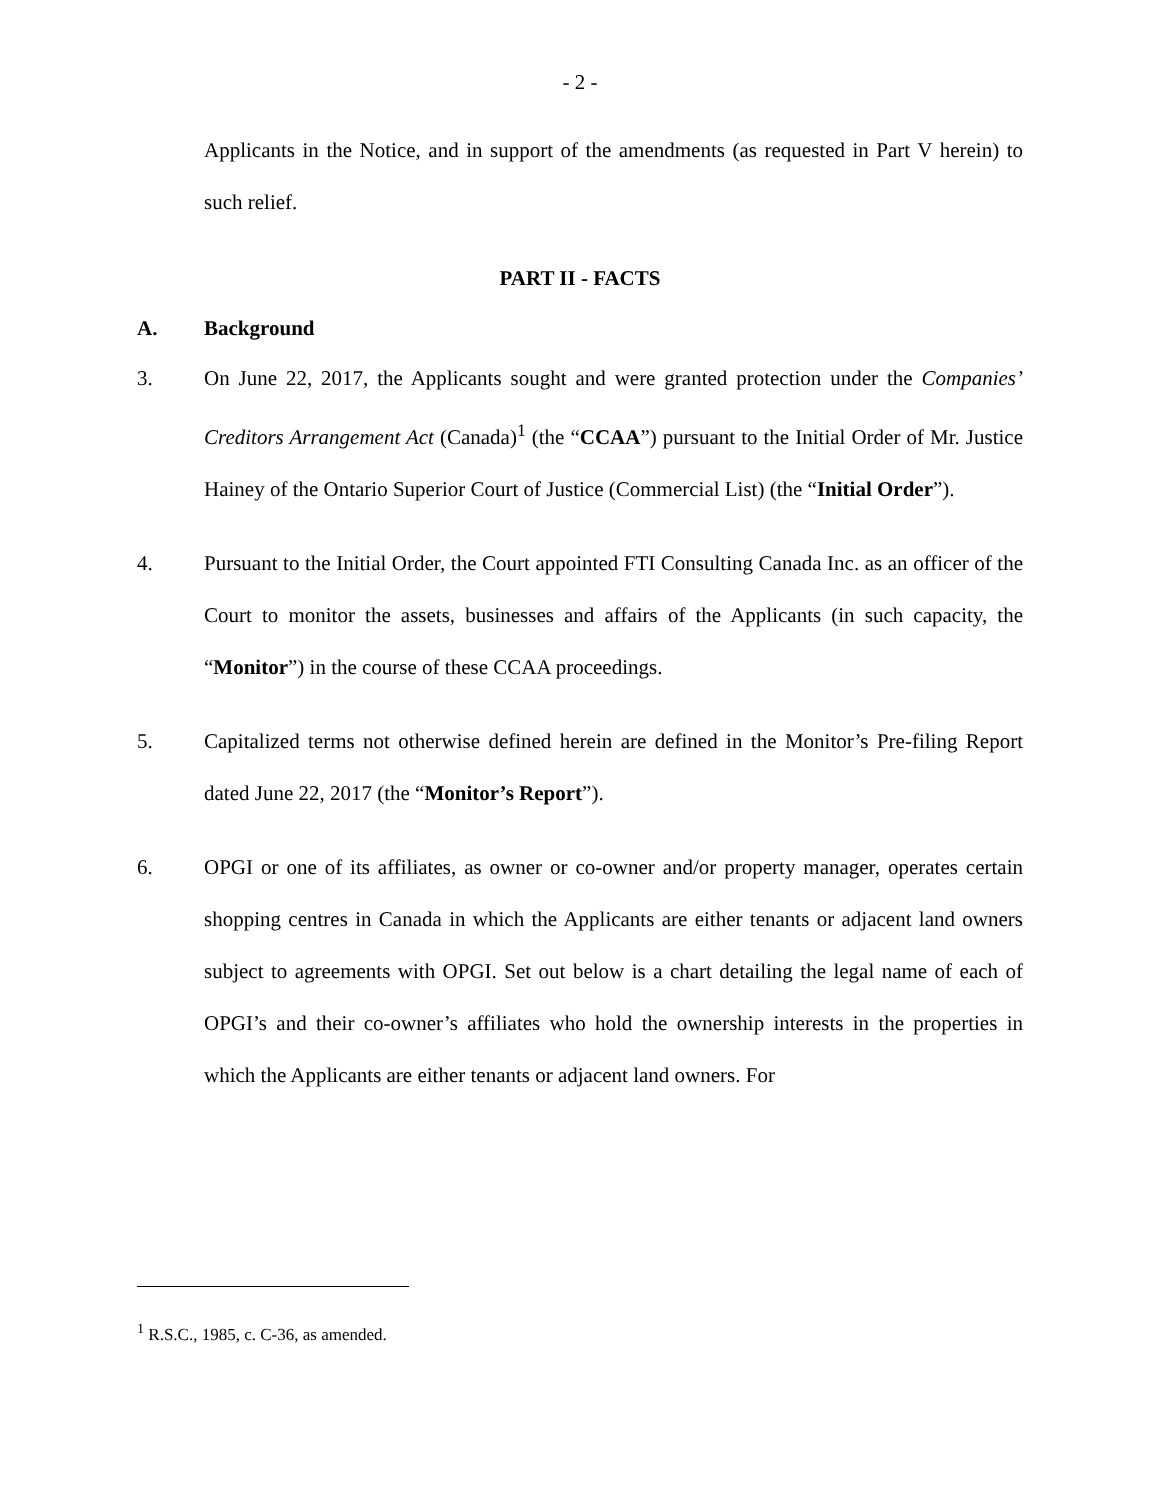- 2 -
Applicants in the Notice, and in support of the amendments (as requested in Part V herein) to such relief.
PART II - FACTS
A. Background
3. On June 22, 2017, the Applicants sought and were granted protection under the Companies’ Creditors Arrangement Act (Canada)<sup>1</sup> (the “CCAA”) pursuant to the Initial Order of Mr. Justice Hainey of the Ontario Superior Court of Justice (Commercial List) (the “Initial Order”).
4. Pursuant to the Initial Order, the Court appointed FTI Consulting Canada Inc. as an officer of the Court to monitor the assets, businesses and affairs of the Applicants (in such capacity, the “Monitor”) in the course of these CCAA proceedings.
5. Capitalized terms not otherwise defined herein are defined in the Monitor’s Pre-filing Report dated June 22, 2017 (the “Monitor’s Report”).
6. OPGI or one of its affiliates, as owner or co-owner and/or property manager, operates certain shopping centres in Canada in which the Applicants are either tenants or adjacent land owners subject to agreements with OPGI. Set out below is a chart detailing the legal name of each of OPGI’s and their co-owner’s affiliates who hold the ownership interests in the properties in which the Applicants are either tenants or adjacent land owners. For
<sup>1</sup> R.S.C., 1985, c. C-36, as amended.